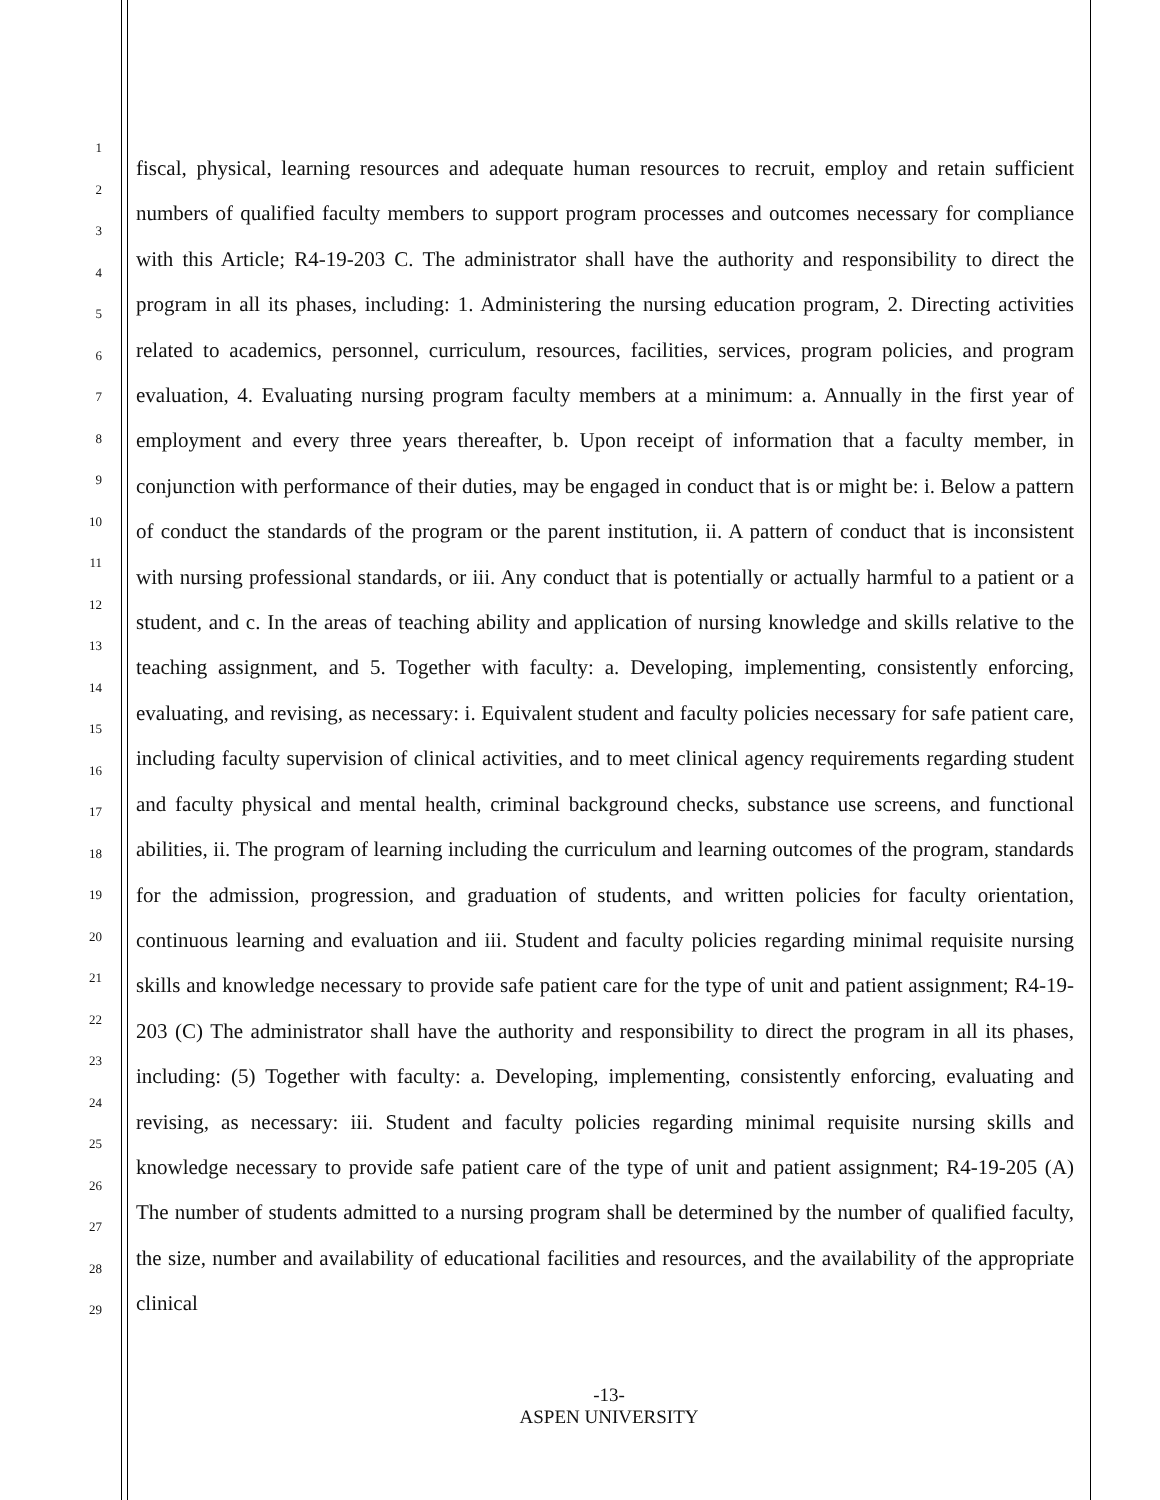1
2
3
4
5
6
7
8
9
10
11
12
13
14
15
16
17
18
19
20
21
22
23
24
25
26
27
28
29
fiscal, physical, learning resources and adequate human resources to recruit, employ and retain sufficient numbers of qualified faculty members to support program processes and outcomes necessary for compliance with this Article; R4-19-203 C. The administrator shall have the authority and responsibility to direct the program in all its phases, including: 1. Administering the nursing education program, 2. Directing activities related to academics, personnel, curriculum, resources, facilities, services, program policies, and program evaluation, 4. Evaluating nursing program faculty members at a minimum: a. Annually in the first year of employment and every three years thereafter, b. Upon receipt of information that a faculty member, in conjunction with performance of their duties, may be engaged in conduct that is or might be: i. Below a pattern of conduct the standards of the program or the parent institution, ii. A pattern of conduct that is inconsistent with nursing professional standards, or iii. Any conduct that is potentially or actually harmful to a patient or a student, and c. In the areas of teaching ability and application of nursing knowledge and skills relative to the teaching assignment, and 5. Together with faculty: a. Developing, implementing, consistently enforcing, evaluating, and revising, as necessary: i. Equivalent student and faculty policies necessary for safe patient care, including faculty supervision of clinical activities, and to meet clinical agency requirements regarding student and faculty physical and mental health, criminal background checks, substance use screens, and functional abilities, ii. The program of learning including the curriculum and learning outcomes of the program, standards for the admission, progression, and graduation of students, and written policies for faculty orientation, continuous learning and evaluation and iii. Student and faculty policies regarding minimal requisite nursing skills and knowledge necessary to provide safe patient care for the type of unit and patient assignment; R4-19-203 (C) The administrator shall have the authority and responsibility to direct the program in all its phases, including: (5) Together with faculty: a. Developing, implementing, consistently enforcing, evaluating and revising, as necessary: iii. Student and faculty policies regarding minimal requisite nursing skills and knowledge necessary to provide safe patient care of the type of unit and patient assignment; R4-19-205 (A) The number of students admitted to a nursing program shall be determined by the number of qualified faculty, the size, number and availability of educational facilities and resources, and the availability of the appropriate clinical
-13-
ASPEN UNIVERSITY